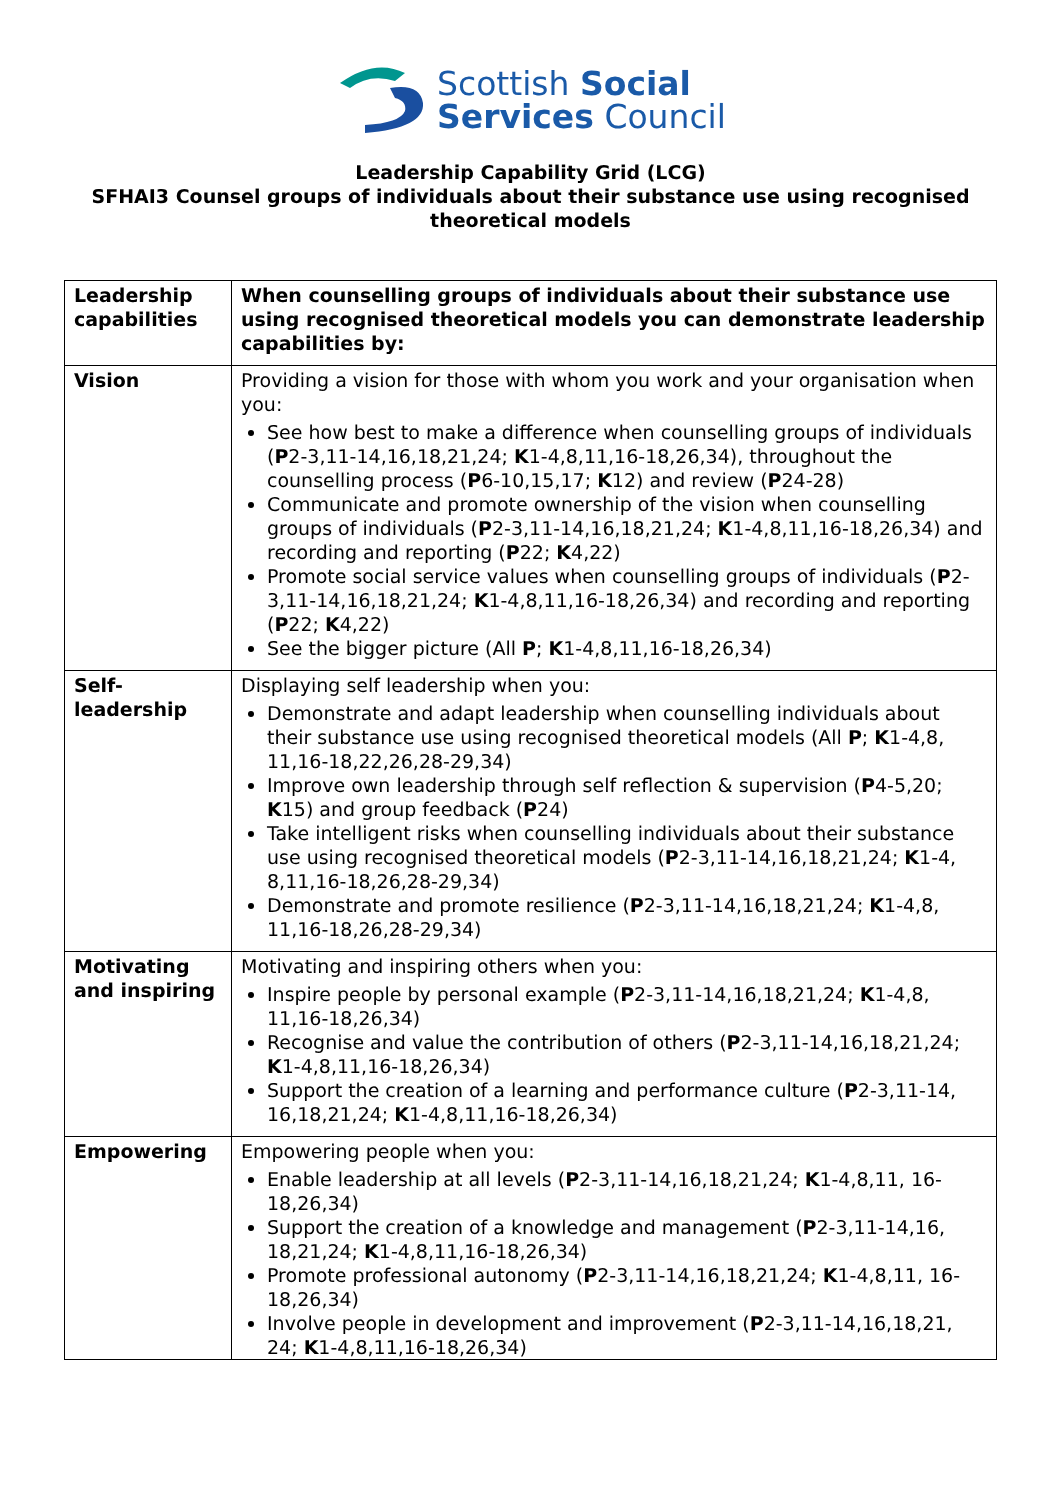Scottish Social
Services Council
Leadership Capability Grid (LCG)
SFHAI3 Counsel groups of individuals about their substance use using recognised theoretical models
| Leadership capabilities | When counselling groups of individuals about their substance use using recognised theoretical models you can demonstrate leadership capabilities by: |
| Vision | Providing a vision for those with whom you work and your organisation when you: See how best to make a difference when counselling groups of individuals ( P 2-3,11-14,16,18,21,24; K 1-4,8,11,16-18,26,34), throughout the counselling process ( P 6-10,15,17; K 12) and review ( P 24-28) Communicate and promote ownership of the vision when counselling groups of individuals ( P 2-3,11-14,16,18,21,24; K 1-4,8,11,16-18,26,34) and recording and reporting ( P 22; K 4,22) Promote social service values when counselling groups of individuals ( P 2-3,11-14,16,18,21,24; K 1-4,8,11,16-18,26,34) and recording and reporting ( P 22; K 4,22) See the bigger picture (All P ; K 1-4,8,11,16-18,26,34) |
| Self-leadership | Displaying self leadership when you: Demonstrate and adapt leadership when counselling individuals about their substance use using recognised theoretical models (All P ; K 1-4,8, 11,16-18,22,26,28-29,34) Improve own leadership through self reflection & supervision ( P 4-5,20; K 15) and group feedback ( P 24) Take intelligent risks when counselling individuals about their substance use using recognised theoretical models ( P 2-3,11-14,16,18,21,24; K 1-4, 8,11,16-18,26,28-29,34) Demonstrate and promote resilience ( P 2-3,11-14,16,18,21,24; K 1-4,8, 11,16-18,26,28-29,34) |
| Motivating and inspiring | Motivating and inspiring others when you: Inspire people by personal example ( P 2-3,11-14,16,18,21,24; K 1-4,8, 11,16-18,26,34) Recognise and value the contribution of others ( P 2-3,11-14,16,18,21,24; K 1-4,8,11,16-18,26,34) Support the creation of a learning and performance culture ( P 2-3,11-14, 16,18,21,24; K 1-4,8,11,16-18,26,34) |
| Empowering | Empowering people when you: Enable leadership at all levels ( P 2-3,11-14,16,18,21,24; K 1-4,8,11, 16-18,26,34) Support the creation of a knowledge and management ( P 2-3,11-14,16, 18,21,24; K 1-4,8,11,16-18,26,34) Promote professional autonomy ( P 2-3,11-14,16,18,21,24; K 1-4,8,11, 16-18,26,34) Involve people in development and improvement ( P 2-3,11-14,16,18,21, 24; K 1-4,8,11,16-18,26,34) |